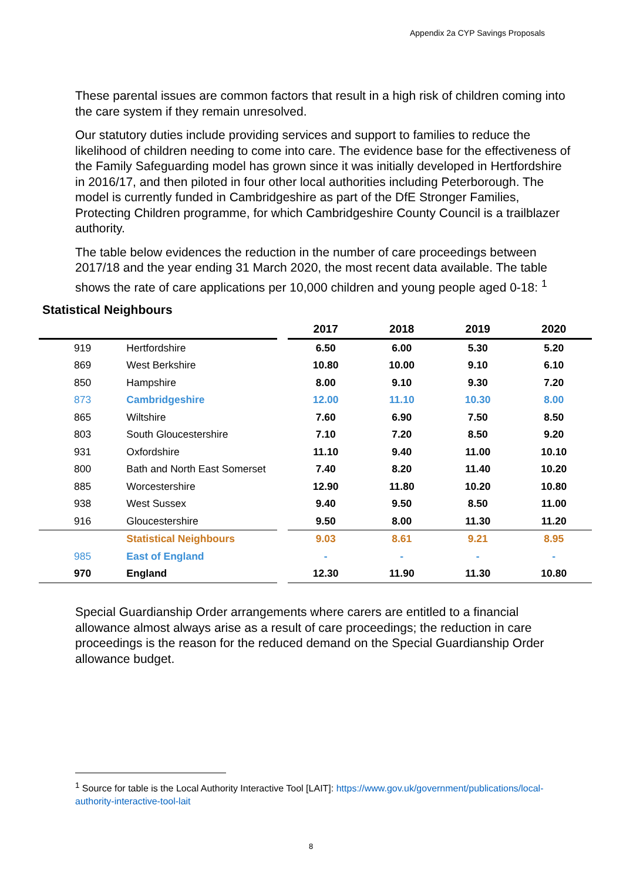Appendix 2a CYP Savings Proposals
These parental issues are common factors that result in a high risk of children coming into the care system if they remain unresolved.
Our statutory duties include providing services and support to families to reduce the likelihood of children needing to come into care. The evidence base for the effectiveness of the Family Safeguarding model has grown since it was initially developed in Hertfordshire in 2016/17, and then piloted in four other local authorities including Peterborough. The model is currently funded in Cambridgeshire as part of the DfE Stronger Families, Protecting Children programme, for which Cambridgeshire County Council is a trailblazer authority.
The table below evidences the reduction in the number of care proceedings between 2017/18 and the year ending 31 March 2020, the most recent data available. The table shows the rate of care applications per 10,000 children and young people aged 0-18: <sup>1</sup>
Statistical Neighbours
| | | | 2017 | 2018 | 2019 | 2020 |
| --- | --- | --- | --- | --- | --- | --- |
| 919 | Hertfordshire | | 6.50 | 6.00 | 5.30 | 5.20 |
| 869 | West Berkshire | | 10.80 | 10.00 | 9.10 | 6.10 |
| 850 | Hampshire | | 8.00 | 9.10 | 9.30 | 7.20 |
| 873 | Cambridgeshire | | 12.00 | 11.10 | 10.30 | 8.00 |
| 865 | Wiltshire | | 7.60 | 6.90 | 7.50 | 8.50 |
| 803 | South Gloucestershire | | 7.10 | 7.20 | 8.50 | 9.20 |
| 931 | Oxfordshire | | 11.10 | 9.40 | 11.00 | 10.10 |
| 800 | Bath and North East Somerset | | 7.40 | 8.20 | 11.40 | 10.20 |
| 885 | Worcestershire | | 12.90 | 11.80 | 10.20 | 10.80 |
| 938 | West Sussex | | 9.40 | 9.50 | 8.50 | 11.00 |
| 916 | Gloucestershire | | 9.50 | 8.00 | 11.30 | 11.20 |
| | Statistical Neighbours | | 9.03 | 8.61 | 9.21 | 8.95 |
| 985 | East of England | | - | - | - | - |
| 970 | England | | 12.30 | 11.90 | 11.30 | 10.80 |
Special Guardianship Order arrangements where carers are entitled to a financial allowance almost always arise as a result of care proceedings; the reduction in care proceedings is the reason for the reduced demand on the Special Guardianship Order allowance budget.
<sup>1</sup> Source for table is the Local Authority Interactive Tool [LAIT]: https://www.gov.uk/government/publications/local-authority-interactive-tool-lait
8